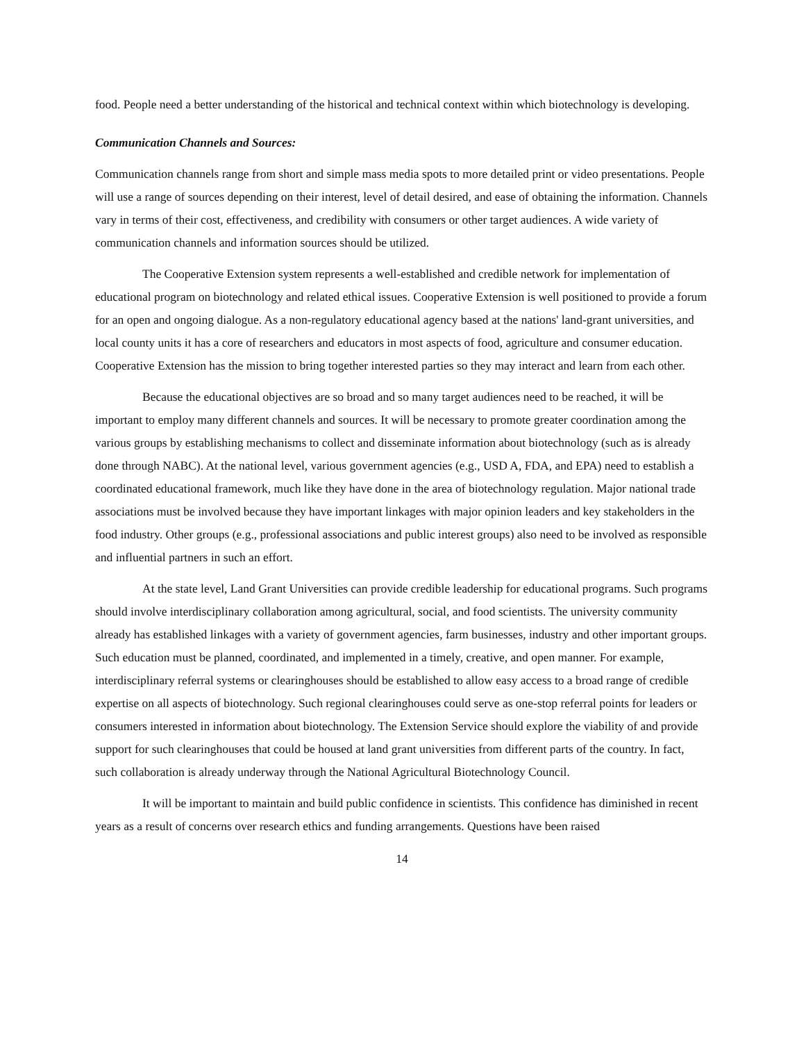food. People need a better understanding of the historical and technical context within which biotechnology is developing.
Communication Channels and Sources:
Communication channels range from short and simple mass media spots to more detailed print or video presentations. People will use a range of sources depending on their interest, level of detail desired, and ease of obtaining the information. Channels vary in terms of their cost, effectiveness, and credibility with consumers or other target audiences. A wide variety of communication channels and information sources should be utilized.
The Cooperative Extension system represents a well-established and credible network for implementation of educational program on biotechnology and related ethical issues. Cooperative Extension is well positioned to provide a forum for an open and ongoing dialogue. As a non-regulatory educational agency based at the nations' land-grant universities, and local county units it has a core of researchers and educators in most aspects of food, agriculture and consumer education. Cooperative Extension has the mission to bring together interested parties so they may interact and learn from each other.
Because the educational objectives are so broad and so many target audiences need to be reached, it will be important to employ many different channels and sources. It will be necessary to promote greater coordination among the various groups by establishing mechanisms to collect and disseminate information about biotechnology (such as is already done through NABC). At the national level, various government agencies (e.g., USD A, FDA, and EPA) need to establish a coordinated educational framework, much like they have done in the area of biotechnology regulation. Major national trade associations must be involved because they have important linkages with major opinion leaders and key stakeholders in the food industry. Other groups (e.g., professional associations and public interest groups) also need to be involved as responsible and influential partners in such an effort.
At the state level, Land Grant Universities can provide credible leadership for educational programs. Such programs should involve interdisciplinary collaboration among agricultural, social, and food scientists. The university community already has established linkages with a variety of government agencies, farm businesses, industry and other important groups. Such education must be planned, coordinated, and implemented in a timely, creative, and open manner. For example, interdisciplinary referral systems or clearinghouses should be established to allow easy access to a broad range of credible expertise on all aspects of biotechnology. Such regional clearinghouses could serve as one-stop referral points for leaders or consumers interested in information about biotechnology. The Extension Service should explore the viability of and provide support for such clearinghouses that could be housed at land grant universities from different parts of the country. In fact, such collaboration is already underway through the National Agricultural Biotechnology Council.
It will be important to maintain and build public confidence in scientists. This confidence has diminished in recent years as a result of concerns over research ethics and funding arrangements. Questions have been raised
14